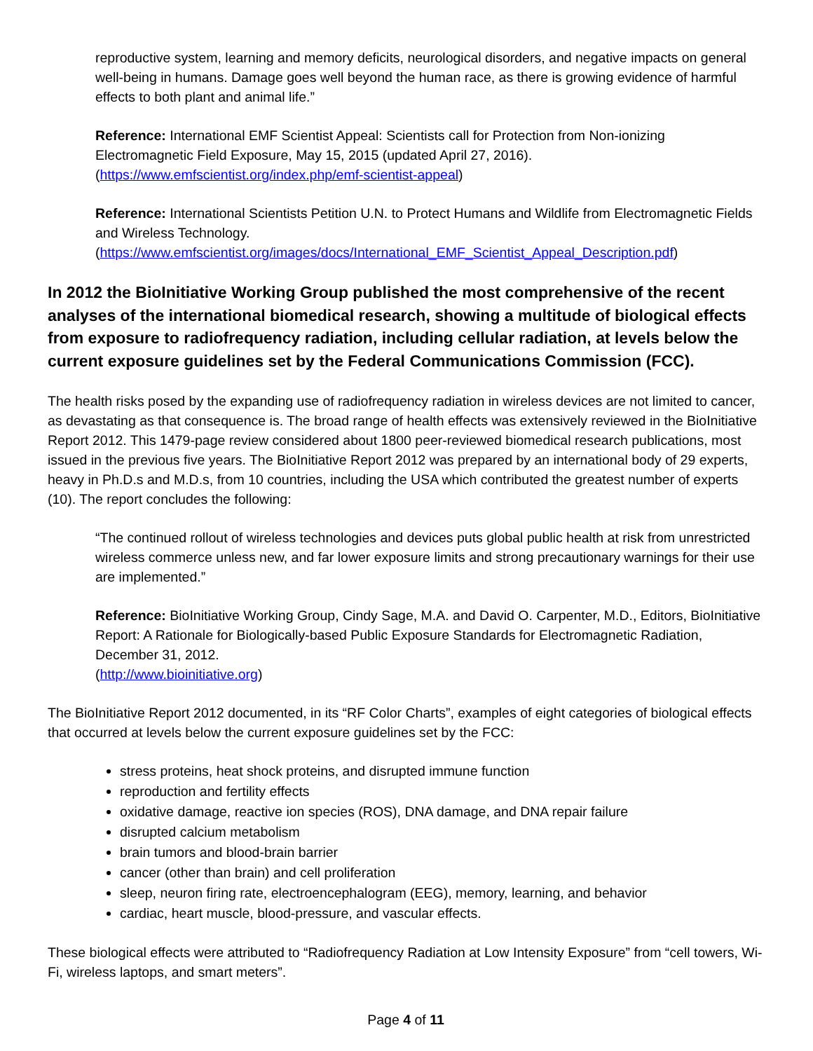reproductive system, learning and memory deficits, neurological disorders, and negative impacts on general well-being in humans. Damage goes well beyond the human race, as there is growing evidence of harmful effects to both plant and animal life.”
Reference: International EMF Scientist Appeal: Scientists call for Protection from Non-ionizing Electromagnetic Field Exposure, May 15, 2015 (updated April 27, 2016).
(https://www.emfscientist.org/index.php/emf-scientist-appeal)
Reference: International Scientists Petition U.N. to Protect Humans and Wildlife from Electromagnetic Fields and Wireless Technology.
(https://www.emfscientist.org/images/docs/International_EMF_Scientist_Appeal_Description.pdf)
In 2012 the BioInitiative Working Group published the most comprehensive of the recent analyses of the international biomedical research, showing a multitude of biological effects from exposure to radiofrequency radiation, including cellular radiation, at levels below the current exposure guidelines set by the Federal Communications Commission (FCC).
The health risks posed by the expanding use of radiofrequency radiation in wireless devices are not limited to cancer, as devastating as that consequence is. The broad range of health effects was extensively reviewed in the BioInitiative Report 2012. This 1479-page review considered about 1800 peer-reviewed biomedical research publications, most issued in the previous five years. The BioInitiative Report 2012 was prepared by an international body of 29 experts, heavy in Ph.D.s and M.D.s, from 10 countries, including the USA which contributed the greatest number of experts (10). The report concludes the following:
“The continued rollout of wireless technologies and devices puts global public health at risk from unrestricted wireless commerce unless new, and far lower exposure limits and strong precautionary warnings for their use are implemented.”
Reference: BioInitiative Working Group, Cindy Sage, M.A. and David O. Carpenter, M.D., Editors, BioInitiative Report: A Rationale for Biologically-based Public Exposure Standards for Electromagnetic Radiation, December 31, 2012.
(http://www.bioinitiative.org)
The BioInitiative Report 2012 documented, in its “RF Color Charts”, examples of eight categories of biological effects that occurred at levels below the current exposure guidelines set by the FCC:
stress proteins, heat shock proteins, and disrupted immune function
reproduction and fertility effects
oxidative damage, reactive ion species (ROS), DNA damage, and DNA repair failure
disrupted calcium metabolism
brain tumors and blood-brain barrier
cancer (other than brain) and cell proliferation
sleep, neuron firing rate, electroencephalogram (EEG), memory, learning, and behavior
cardiac, heart muscle, blood-pressure, and vascular effects.
These biological effects were attributed to “Radiofrequency Radiation at Low Intensity Exposure” from “cell towers, Wi-Fi, wireless laptops, and smart meters”.
Page 4 of 11